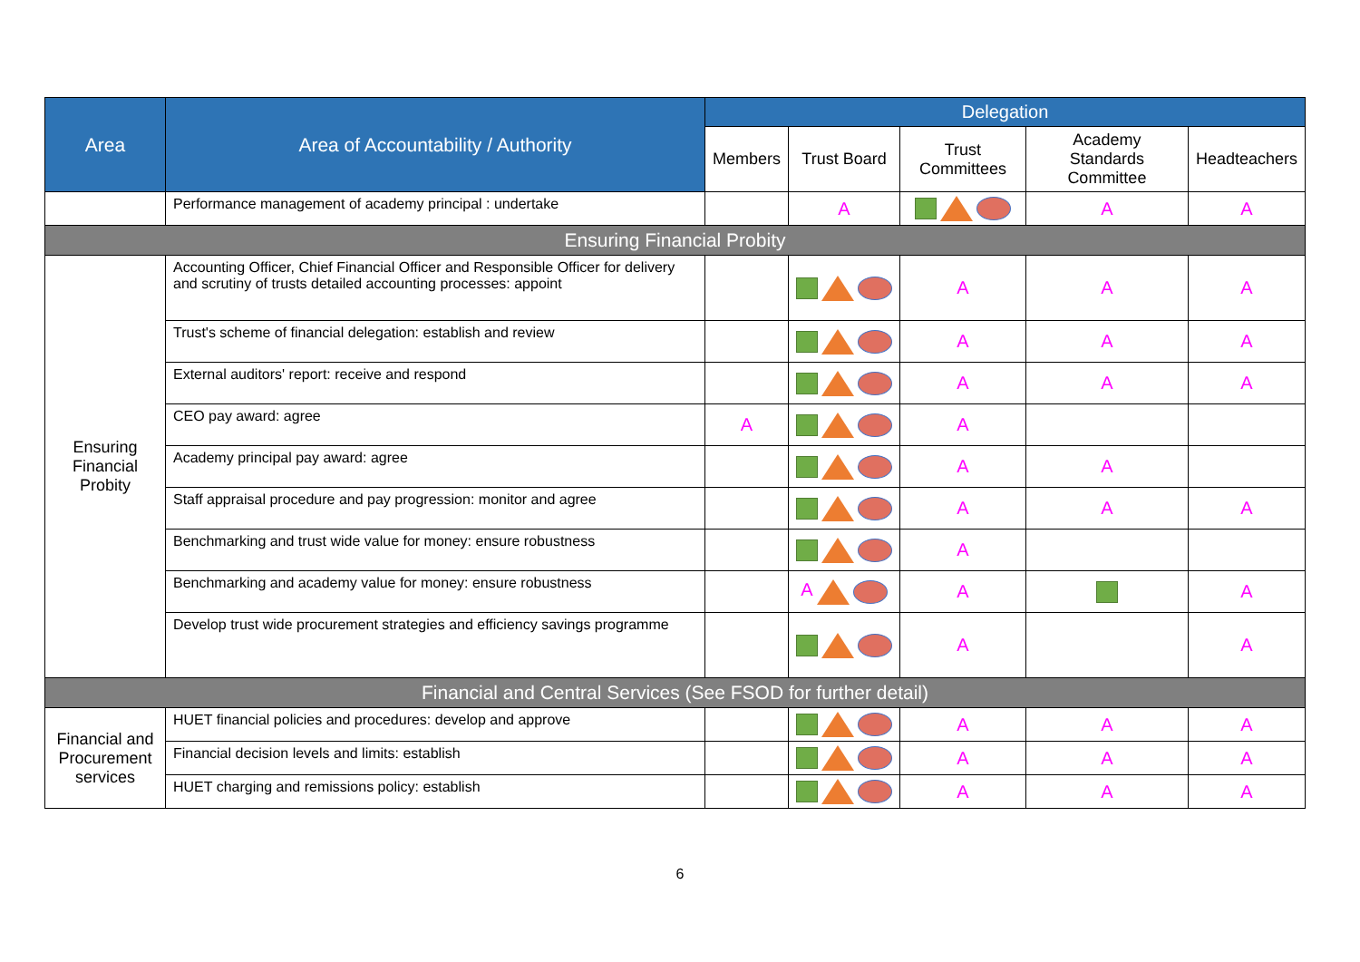| Area | Area of Accountability / Authority | Delegation | | | | |
| --- | --- | --- | --- | --- | --- | --- |
| | | Members | Trust Board | Trust Committees | Academy Standards Committee | Headteachers |
| | Performance management of academy principal : undertake | | A | | A | A |
| Ensuring Financial Probity | | | | | | |
| Ensuring Financial Probity | Accounting Officer, Chief Financial Officer and Responsible Officer for delivery and scrutiny of trusts detailed accounting processes: appoint | | | A | A | A |
| | Trust's scheme of financial delegation: establish and review | | | A | A | A |
| | External auditors' report: receive and respond | | | A | A | A |
| | CEO pay award: agree | A | | A | | |
| | Academy principal pay award: agree | | | A | A | |
| | Staff appraisal procedure and pay progression: monitor and agree | | | A | A | A |
| | Benchmarking and trust wide value for money: ensure robustness | | | A | | |
| | Benchmarking and academy value for money: ensure robustness | | A | A | | A |
| | Develop trust wide procurement strategies and efficiency savings programme | | | A | | A |
| Financial and Central Services (See FSOD for further detail) | | | | | | |
| Financial and Procurement services | HUET financial policies and procedures: develop and approve | | | A | A | A |
| | Financial decision levels and limits: establish | | | A | A | A |
| | HUET charging and remissions policy: establish | | | A | A | A |
6